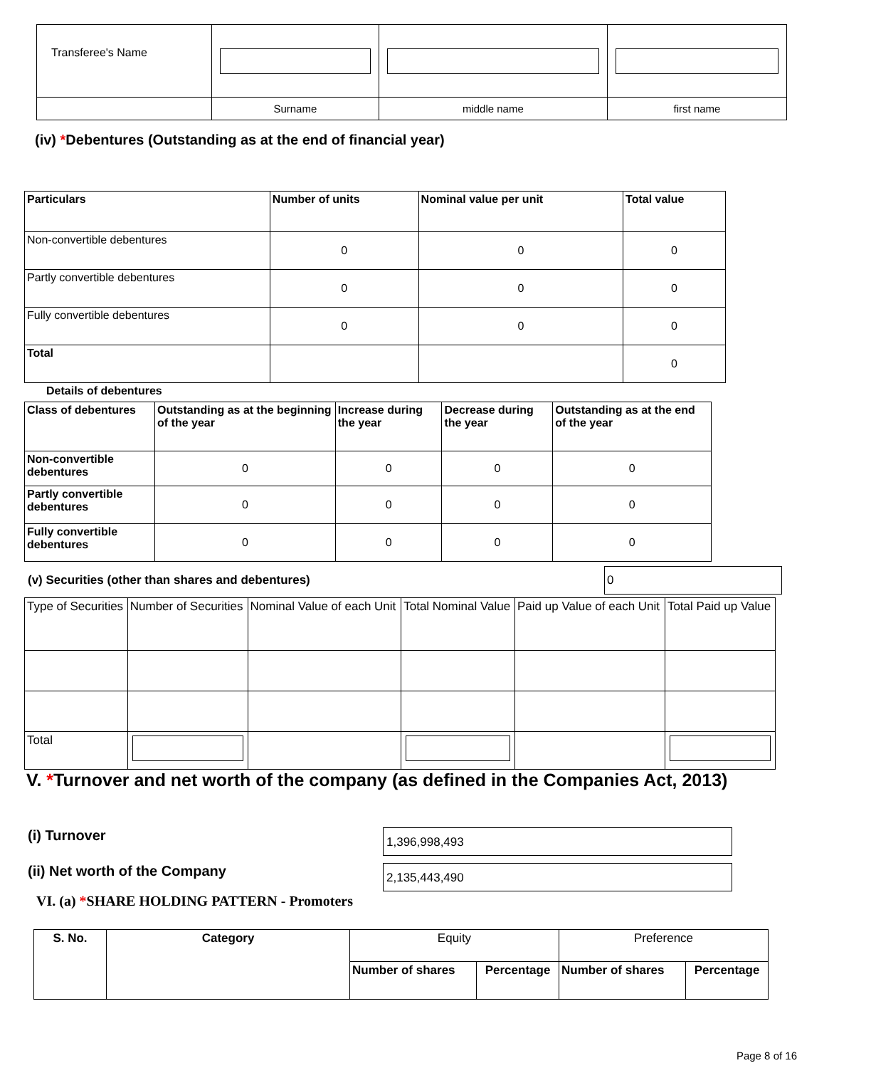| Transferee's Name | | | |
| | Surname | middle name | first name |
(iv) *Debentures (Outstanding as at the end of financial year)
| Particulars | Number of units | Nominal value per unit | Total value |
| --- | --- | --- | --- |
| Non-convertible debentures | 0 | 0 | 0 |
| Partly convertible debentures | 0 | 0 | 0 |
| Fully convertible debentures | 0 | 0 | 0 |
| Total | | | 0 |
Details of debentures
| Class of debentures | Outstanding as at the beginning of the year | Increase during the year | Decrease during the year | Outstanding as at the end of the year |
| --- | --- | --- | --- | --- |
| Non-convertible debentures | 0 | 0 | 0 | 0 |
| Partly convertible debentures | 0 | 0 | 0 | 0 |
| Fully convertible debentures | 0 | 0 | 0 | 0 |
(v) Securities (other than shares and debentures)
0
| Type of Securities | Number of Securities | Nominal Value of each Unit | Total Nominal Value | Paid up Value of each Unit | Total Paid up Value |
| Total | | | | | |
V. *Turnover and net worth of the company (as defined in the Companies Act, 2013)
(i) Turnover
1,396,998,493
(ii) Net worth of the Company
2,135,443,490
VI. (a) *SHARE HOLDING PATTERN - Promoters
| S. No. | Category | Equity | | Preference | |
| --- | --- | --- | --- | --- | --- |
| | | Number of shares | Percentage | Number of shares | Percentage |
Page 8 of 16